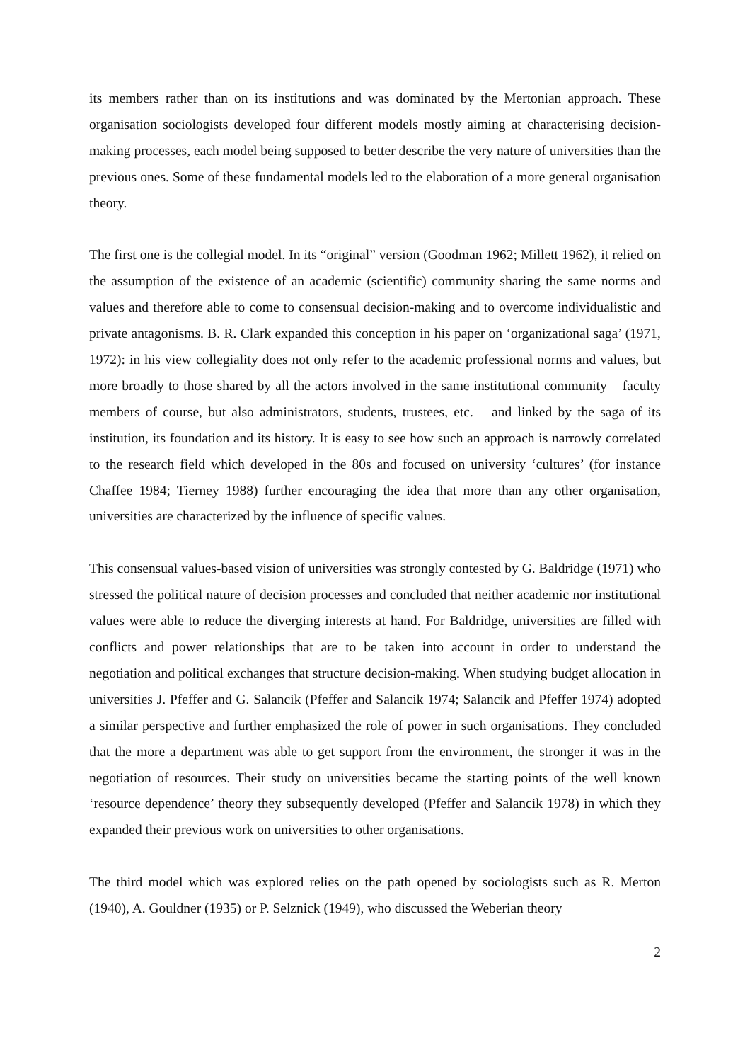its members rather than on its institutions and was dominated by the Mertonian approach. These organisation sociologists developed four different models mostly aiming at characterising decision-making processes, each model being supposed to better describe the very nature of universities than the previous ones. Some of these fundamental models led to the elaboration of a more general organisation theory.
The first one is the collegial model. In its “original” version (Goodman 1962; Millett 1962), it relied on the assumption of the existence of an academic (scientific) community sharing the same norms and values and therefore able to come to consensual decision-making and to overcome individualistic and private antagonisms. B. R. Clark expanded this conception in his paper on ‘organizational saga’ (1971, 1972): in his view collegiality does not only refer to the academic professional norms and values, but more broadly to those shared by all the actors involved in the same institutional community – faculty members of course, but also administrators, students, trustees, etc. – and linked by the saga of its institution, its foundation and its history. It is easy to see how such an approach is narrowly correlated to the research field which developed in the 80s and focused on university ‘cultures’ (for instance Chaffee 1984; Tierney 1988) further encouraging the idea that more than any other organisation, universities are characterized by the influence of specific values.
This consensual values-based vision of universities was strongly contested by G. Baldridge (1971) who stressed the political nature of decision processes and concluded that neither academic nor institutional values were able to reduce the diverging interests at hand. For Baldridge, universities are filled with conflicts and power relationships that are to be taken into account in order to understand the negotiation and political exchanges that structure decision-making. When studying budget allocation in universities J. Pfeffer and G. Salancik (Pfeffer and Salancik 1974; Salancik and Pfeffer 1974) adopted a similar perspective and further emphasized the role of power in such organisations. They concluded that the more a department was able to get support from the environment, the stronger it was in the negotiation of resources. Their study on universities became the starting points of the well known ‘resource dependence’ theory they subsequently developed (Pfeffer and Salancik 1978) in which they expanded their previous work on universities to other organisations.
The third model which was explored relies on the path opened by sociologists such as R. Merton (1940), A. Gouldner (1935) or P. Selznick (1949), who discussed the Weberian theory
2